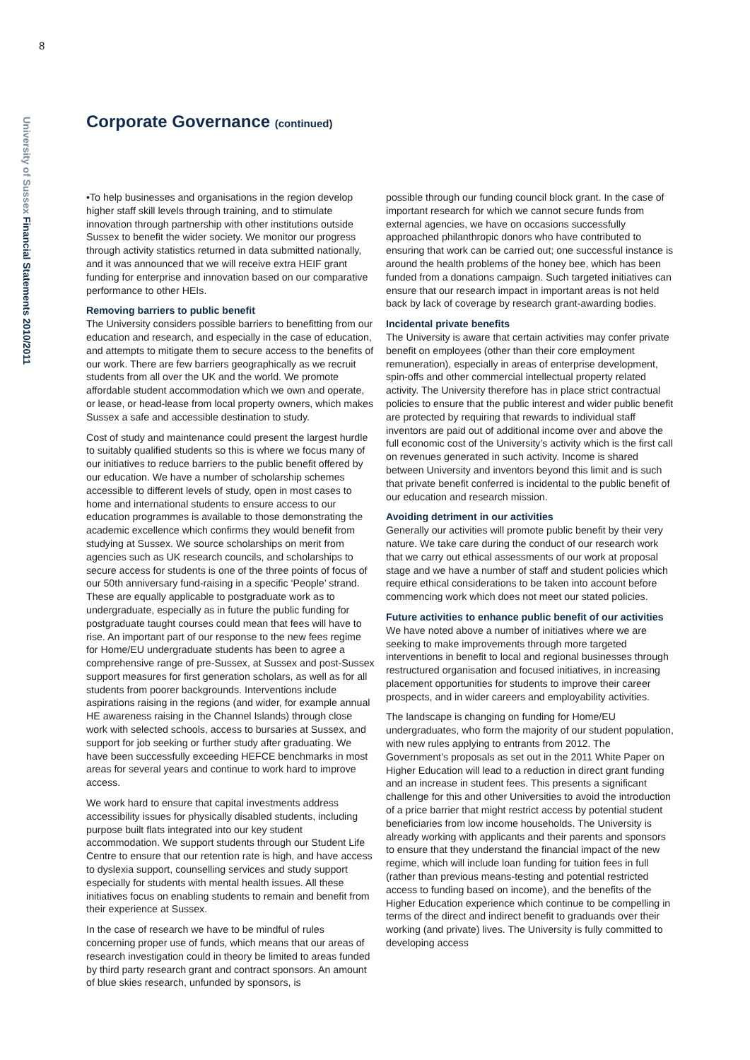8
University of Sussex Financial Statements 2010/2011
Corporate Governance (continued)
•To help businesses and organisations in the region develop higher staff skill levels through training, and to stimulate innovation through partnership with other institutions outside Sussex to benefit the wider society. We monitor our progress through activity statistics returned in data submitted nationally, and it was announced that we will receive extra HEIF grant funding for enterprise and innovation based on our comparative performance to other HEIs.
Removing barriers to public benefit
The University considers possible barriers to benefitting from our education and research, and especially in the case of education, and attempts to mitigate them to secure access to the benefits of our work. There are few barriers geographically as we recruit students from all over the UK and the world. We promote affordable student accommodation which we own and operate, or lease, or head-lease from local property owners, which makes Sussex a safe and accessible destination to study.
Cost of study and maintenance could present the largest hurdle to suitably qualified students so this is where we focus many of our initiatives to reduce barriers to the public benefit offered by our education. We have a number of scholarship schemes accessible to different levels of study, open in most cases to home and international students to ensure access to our education programmes is available to those demonstrating the academic excellence which confirms they would benefit from studying at Sussex. We source scholarships on merit from agencies such as UK research councils, and scholarships to secure access for students is one of the three points of focus of our 50th anniversary fund-raising in a specific ‘People’ strand. These are equally applicable to postgraduate work as to undergraduate, especially as in future the public funding for postgraduate taught courses could mean that fees will have to rise. An important part of our response to the new fees regime for Home/EU undergraduate students has been to agree a comprehensive range of pre-Sussex, at Sussex and post-Sussex support measures for first generation scholars, as well as for all students from poorer backgrounds. Interventions include aspirations raising in the regions (and wider, for example annual HE awareness raising in the Channel Islands) through close work with selected schools, access to bursaries at Sussex, and support for job seeking or further study after graduating. We have been successfully exceeding HEFCE benchmarks in most areas for several years and continue to work hard to improve access.
We work hard to ensure that capital investments address accessibility issues for physically disabled students, including purpose built flats integrated into our key student accommodation. We support students through our Student Life Centre to ensure that our retention rate is high, and have access to dyslexia support, counselling services and study support especially for students with mental health issues. All these initiatives focus on enabling students to remain and benefit from their experience at Sussex.
In the case of research we have to be mindful of rules concerning proper use of funds, which means that our areas of research investigation could in theory be limited to areas funded by third party research grant and contract sponsors. An amount of blue skies research, unfunded by sponsors, is
possible through our funding council block grant. In the case of important research for which we cannot secure funds from external agencies, we have on occasions successfully approached philanthropic donors who have contributed to ensuring that work can be carried out; one successful instance is around the health problems of the honey bee, which has been funded from a donations campaign. Such targeted initiatives can ensure that our research impact in important areas is not held back by lack of coverage by research grant-awarding bodies.
Incidental private benefits
The University is aware that certain activities may confer private benefit on employees (other than their core employment remuneration), especially in areas of enterprise development, spin-offs and other commercial intellectual property related activity. The University therefore has in place strict contractual policies to ensure that the public interest and wider public benefit are protected by requiring that rewards to individual staff inventors are paid out of additional income over and above the full economic cost of the University’s activity which is the first call on revenues generated in such activity. Income is shared between University and inventors beyond this limit and is such that private benefit conferred is incidental to the public benefit of our education and research mission.
Avoiding detriment in our activities
Generally our activities will promote public benefit by their very nature. We take care during the conduct of our research work that we carry out ethical assessments of our work at proposal stage and we have a number of staff and student policies which require ethical considerations to be taken into account before commencing work which does not meet our stated policies.
Future activities to enhance public benefit of our activities
We have noted above a number of initiatives where we are seeking to make improvements through more targeted interventions in benefit to local and regional businesses through restructured organisation and focused initiatives, in increasing placement opportunities for students to improve their career prospects, and in wider careers and employability activities.
The landscape is changing on funding for Home/EU undergraduates, who form the majority of our student population, with new rules applying to entrants from 2012. The Government’s proposals as set out in the 2011 White Paper on Higher Education will lead to a reduction in direct grant funding and an increase in student fees. This presents a significant challenge for this and other Universities to avoid the introduction of a price barrier that might restrict access by potential student beneficiaries from low income households. The University is already working with applicants and their parents and sponsors to ensure that they understand the financial impact of the new regime, which will include loan funding for tuition fees in full (rather than previous means-testing and potential restricted access to funding based on income), and the benefits of the Higher Education experience which continue to be compelling in terms of the direct and indirect benefit to graduands over their working (and private) lives. The University is fully committed to developing access